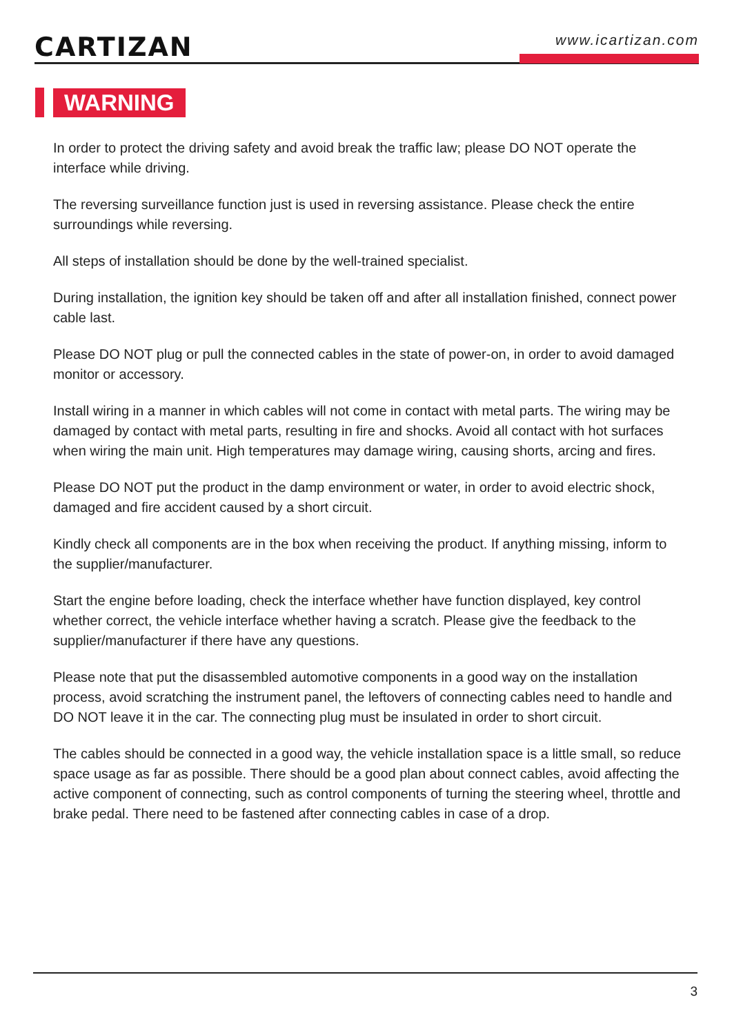CARTIZAN
www.icartizan.com
WARNING
In order to protect the driving safety and avoid break the traffic law; please DO NOT operate the interface while driving.
The reversing surveillance function just is used in reversing assistance. Please check the entire surroundings while reversing.
All steps of installation should be done by the well-trained specialist.
During installation, the ignition key should be taken off and after all installation finished, connect power cable last.
Please DO NOT plug or pull the connected cables in the state of power-on, in order to avoid damaged monitor or accessory.
Install wiring in a manner in which cables will not come in contact with metal parts. The wiring may be damaged by contact with metal parts, resulting in fire and shocks. Avoid all contact with hot surfaces when wiring the main unit. High temperatures may damage wiring, causing shorts, arcing and fires.
Please DO NOT put the product in the damp environment or water, in order to avoid electric shock, damaged and fire accident caused by a short circuit.
Kindly check all components are in the box when receiving the product. If anything missing, inform to the supplier/manufacturer.
Start the engine before loading, check the interface whether have function displayed, key control whether correct, the vehicle interface whether having a scratch. Please give the feedback to the supplier/manufacturer if there have any questions.
Please note that put the disassembled automotive components in a good way on the installation process, avoid scratching the instrument panel, the leftovers of connecting cables need to handle and DO NOT leave it in the car. The connecting plug must be insulated in order to short circuit.
The cables should be connected in a good way, the vehicle installation space is a little small, so reduce space usage as far as possible. There should be a good plan about connect cables, avoid affecting the active component of connecting, such as control components of turning the steering wheel, throttle and brake pedal. There need to be fastened after connecting cables in case of a drop.
3